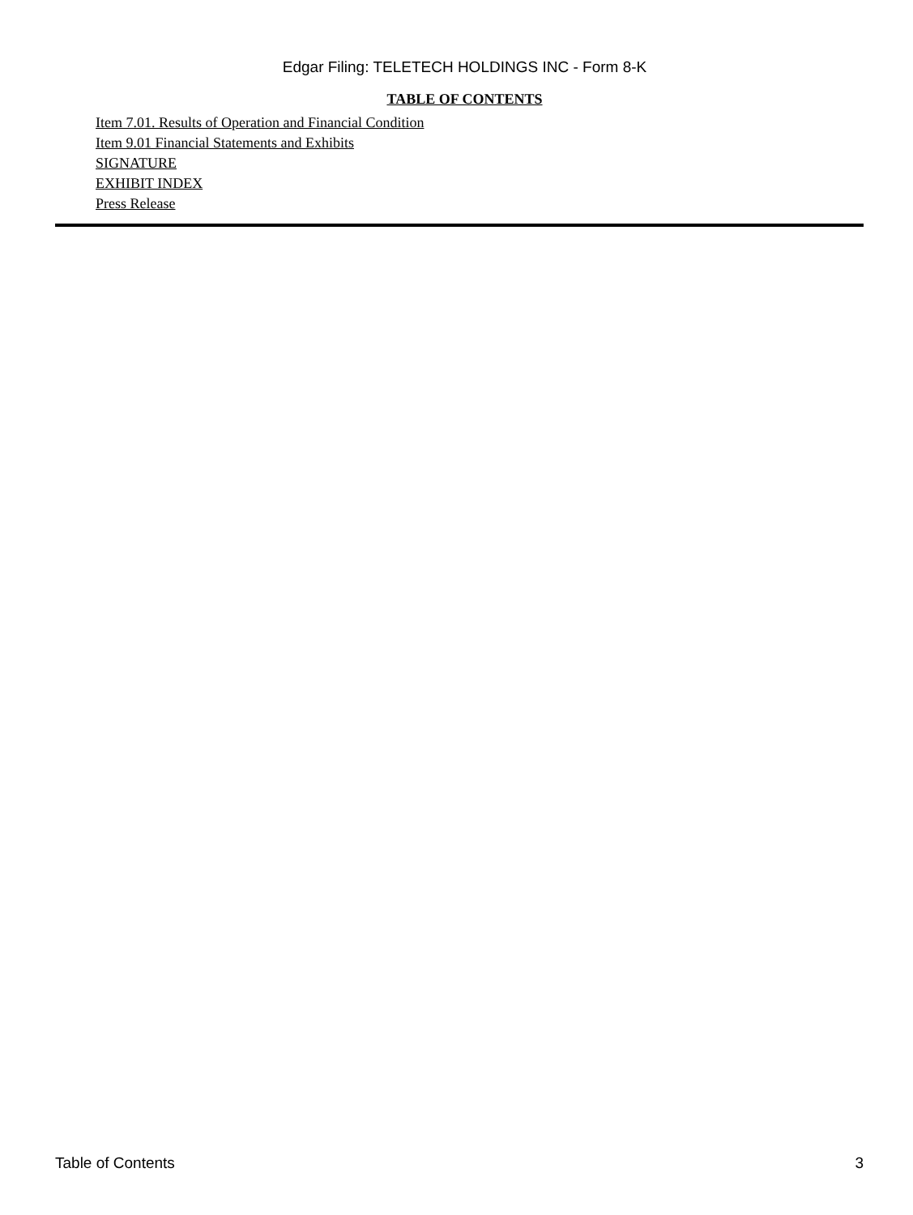Edgar Filing: TELETECH HOLDINGS INC - Form 8-K
TABLE OF CONTENTS
Item 7.01. Results of Operation and Financial Condition
Item 9.01 Financial Statements and Exhibits
SIGNATURE
EXHIBIT INDEX
Press Release
Table of Contents 3